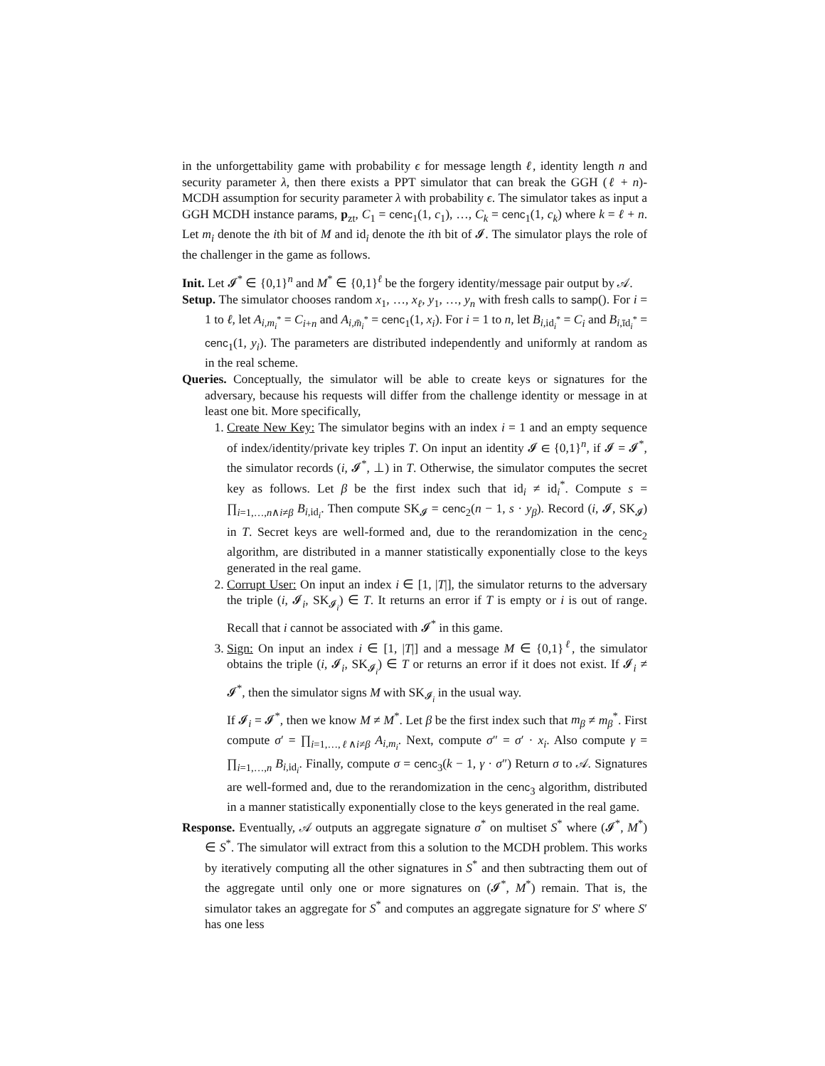in the unforgettability game with probability ϵ for message length ℓ, identity length n and security parameter λ, then there exists a PPT simulator that can break the GGH (ℓ + n)-MCDH assumption for security parameter λ with probability ϵ. The simulator takes as input a GGH MCDH instance params, p<sub>zt</sub>, C<sub>1</sub> = cenc<sub>1</sub>(1, c<sub>1</sub>), …, C<sub>k</sub> = cenc<sub>1</sub>(1, c<sub>k</sub>) where k = ℓ + n. Let m<sub>i</sub> denote the ith bit of M and id<sub>i</sub> denote the ith bit of 𝓘. The simulator plays the role of the challenger in the game as follows.
Init. Let 𝓘<sup>*</sup> ∈ {0,1}<sup>n</sup> and M<sup>*</sup> ∈ {0,1}<sup>ℓ</sup> be the forgery identity/message pair output by 𝒜.
Setup. The simulator chooses random x<sub>1</sub>, …, x<sub>ℓ</sub>, y<sub>1</sub>, …, y<sub>n</sub> with fresh calls to samp(). For i = 1 to ℓ, let A<sub>i,m<sub>i</sub><sup>*</sup></sub> = C<sub>i+n</sub> and A<sub>i,m̄<sub>i</sub><sup>*</sup></sub> = cenc<sub>1</sub>(1, x<sub>i</sub>). For i = 1 to n, let B<sub>i,id<sub>i</sub><sup>*</sup></sub> = C<sub>i</sub> and B<sub>i,īd<sub>i</sub><sup>*</sup></sub> = cenc<sub>1</sub>(1, y<sub>i</sub>). The parameters are distributed independently and uniformly at random as in the real scheme.
Queries. Conceptually, the simulator will be able to create keys or signatures for the adversary, because his requests will differ from the challenge identity or message in at least one bit. More specifically,
1. Create New Key: The simulator begins with an index i = 1 and an empty sequence of index/identity/private key triples T. On input an identity 𝓘 ∈ {0,1}<sup>n</sup>, if 𝓘 = 𝓘<sup>*</sup>, the simulator records (i, 𝓘<sup>*</sup>, ⊥) in T. Otherwise, the simulator computes the secret key as follows. Let β be the first index such that id<sub>i</sub> ≠ id<sub>i</sub><sup>*</sup>. Compute s = ∏<sub>i=1,…,n∧i≠β</sub> B<sub>i,id<sub>i</sub></sub>. Then compute SK<sub>𝓘</sub> = cenc<sub>2</sub>(n − 1, s · y<sub>β</sub>). Record (i, 𝓘, SK<sub>𝓘</sub>) in T. Secret keys are well-formed and, due to the rerandomization in the cenc<sub>2</sub> algorithm, are distributed in a manner statistically exponentially close to the keys generated in the real game.
2. Corrupt User: On input an index i ∈ [1, |T|], the simulator returns to the adversary the triple (i, 𝓘<sub>i</sub>, SK<sub>𝓘<sub>i</sub></sub>) ∈ T. It returns an error if T is empty or i is out of range. Recall that i cannot be associated with 𝓘<sup>*</sup> in this game.
3. Sign: On input an index i ∈ [1, |T|] and a message M ∈ {0,1}<sup>ℓ</sup>, the simulator obtains the triple (i, 𝓘<sub>i</sub>, SK<sub>𝓘<sub>i</sub></sub>) ∈ T or returns an error if it does not exist. If 𝓘<sub>i</sub> ≠ 𝓘<sup>*</sup>, then the simulator signs M with SK<sub>𝓘<sub>i</sub></sub> in the usual way.
If 𝓘<sub>i</sub> = 𝓘<sup>*</sup>, then we know M ≠ M<sup>*</sup>. Let β be the first index such that m<sub>β</sub> ≠ m<sub>β</sub><sup>*</sup>. First compute σ′ = ∏<sub>i=1,…,ℓ∧i≠β</sub> A<sub>i,m<sub>i</sub></sub>. Next, compute σ″ = σ′ · x<sub>i</sub>. Also compute γ = ∏<sub>i=1,…,n</sub> B<sub>i,id<sub>i</sub></sub>. Finally, compute σ = cenc<sub>3</sub>(k − 1, γ · σ″) Return σ to 𝒜. Signatures are well-formed and, due to the rerandomization in the cenc<sub>3</sub> algorithm, distributed in a manner statistically exponentially close to the keys generated in the real game.
Response. Eventually, 𝒜 outputs an aggregate signature σ<sup>*</sup> on multiset S<sup>*</sup> where (𝓘<sup>*</sup>, M<sup>*</sup>) ∈ S<sup>*</sup>. The simulator will extract from this a solution to the MCDH problem. This works by iteratively computing all the other signatures in S<sup>*</sup> and then subtracting them out of the aggregate until only one or more signatures on (𝓘<sup>*</sup>, M<sup>*</sup>) remain. That is, the simulator takes an aggregate for S<sup>*</sup> and computes an aggregate signature for S′ where S′ has one less